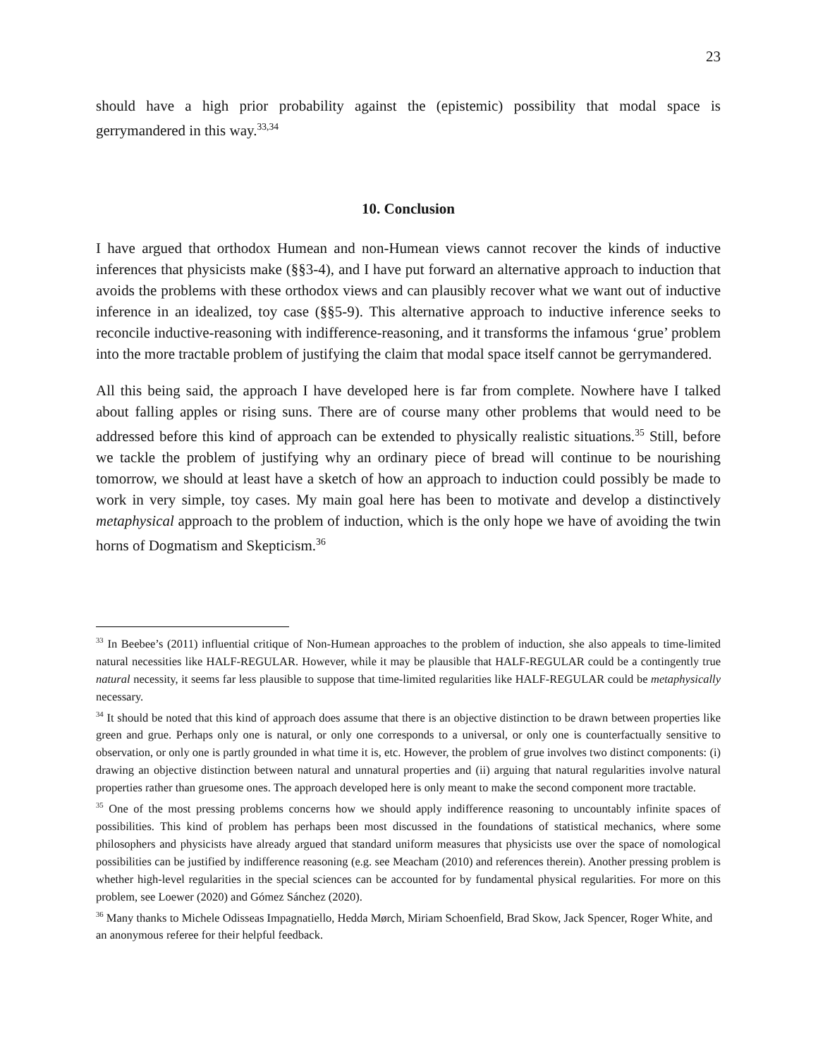23
should have a high prior probability against the (epistemic) possibility that modal space is gerrymandered in this way.<sup>33,34</sup>
10. Conclusion
I have argued that orthodox Humean and non-Humean views cannot recover the kinds of inductive inferences that physicists make (§§3-4), and I have put forward an alternative approach to induction that avoids the problems with these orthodox views and can plausibly recover what we want out of inductive inference in an idealized, toy case (§§5-9). This alternative approach to inductive inference seeks to reconcile inductive-reasoning with indifference-reasoning, and it transforms the infamous ‘grue’ problem into the more tractable problem of justifying the claim that modal space itself cannot be gerrymandered.
All this being said, the approach I have developed here is far from complete. Nowhere have I talked about falling apples or rising suns. There are of course many other problems that would need to be addressed before this kind of approach can be extended to physically realistic situations.<sup>35</sup> Still, before we tackle the problem of justifying why an ordinary piece of bread will continue to be nourishing tomorrow, we should at least have a sketch of how an approach to induction could possibly be made to work in very simple, toy cases. My main goal here has been to motivate and develop a distinctively metaphysical approach to the problem of induction, which is the only hope we have of avoiding the twin horns of Dogmatism and Skepticism.<sup>36</sup>
<sup>33</sup> In Beebee’s (2011) influential critique of Non-Humean approaches to the problem of induction, she also appeals to time-limited natural necessities like HALF-REGULAR. However, while it may be plausible that HALF-REGULAR could be a contingently true natural necessity, it seems far less plausible to suppose that time-limited regularities like HALF-REGULAR could be metaphysically necessary.
<sup>34</sup> It should be noted that this kind of approach does assume that there is an objective distinction to be drawn between properties like green and grue. Perhaps only one is natural, or only one corresponds to a universal, or only one is counterfactually sensitive to observation, or only one is partly grounded in what time it is, etc. However, the problem of grue involves two distinct components: (i) drawing an objective distinction between natural and unnatural properties and (ii) arguing that natural regularities involve natural properties rather than gruesome ones. The approach developed here is only meant to make the second component more tractable.
<sup>35</sup> One of the most pressing problems concerns how we should apply indifference reasoning to uncountably infinite spaces of possibilities. This kind of problem has perhaps been most discussed in the foundations of statistical mechanics, where some philosophers and physicists have already argued that standard uniform measures that physicists use over the space of nomological possibilities can be justified by indifference reasoning (e.g. see Meacham (2010) and references therein). Another pressing problem is whether high-level regularities in the special sciences can be accounted for by fundamental physical regularities. For more on this problem, see Loewer (2020) and Gómez Sánchez (2020).
<sup>36</sup> Many thanks to Michele Odisseas Impagnatiello, Hedda Mørch, Miriam Schoenfield, Brad Skow, Jack Spencer, Roger White, and an anonymous referee for their helpful feedback.